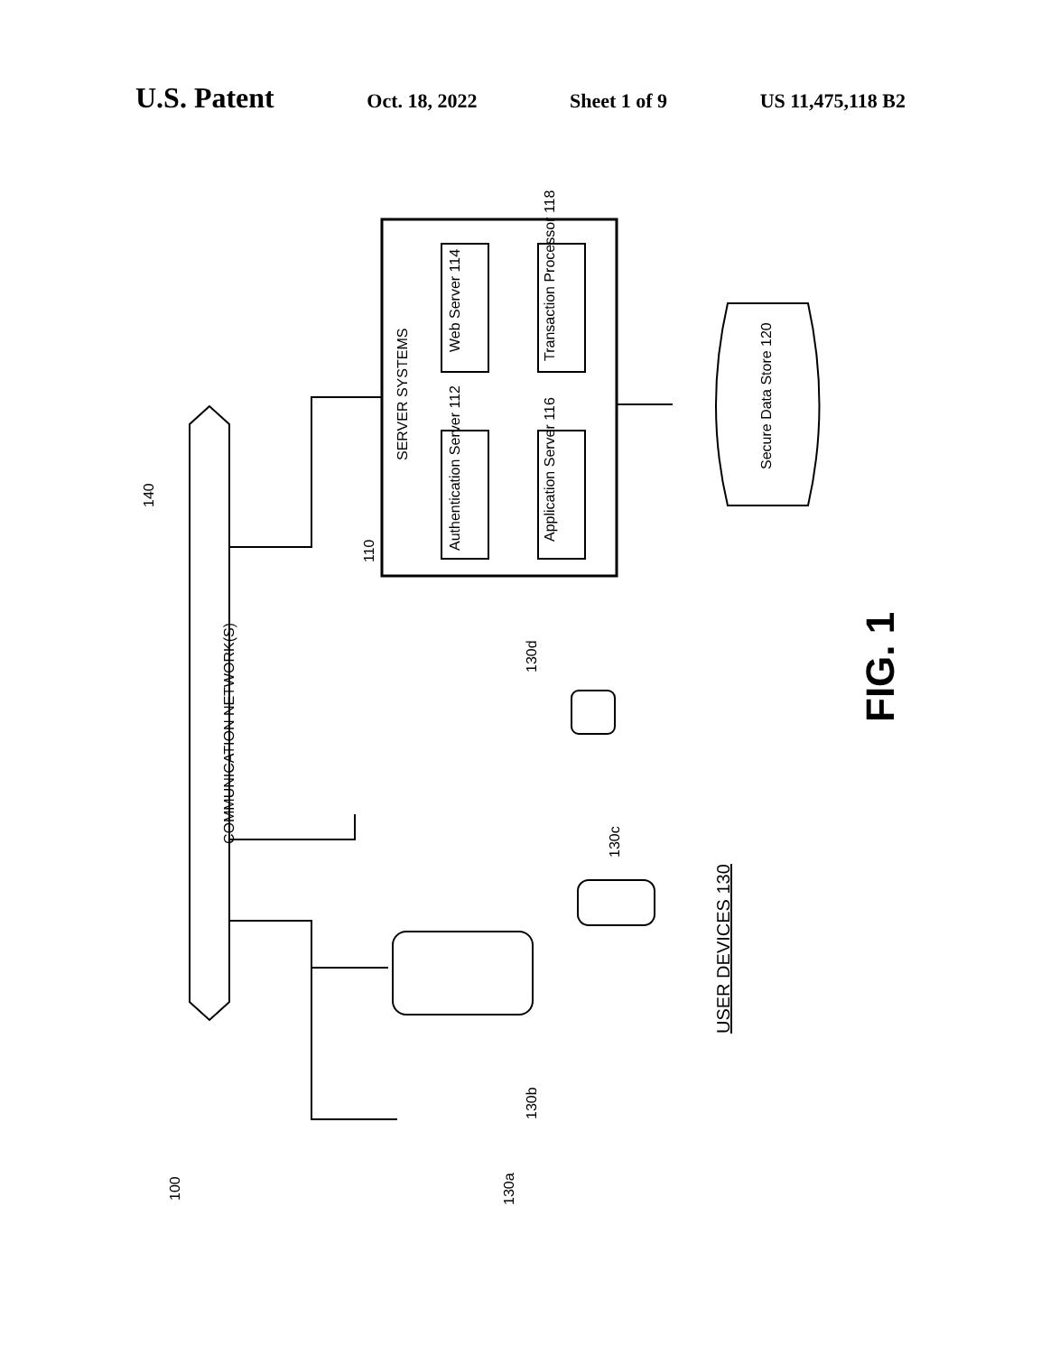U.S. Patent Oct. 18, 2022 Sheet 1 of 9 US 11,475,118 B2
COMMUNICATION NETWORK(S)
140
SERVER SYSTEMS
110
Web Server 114
Transaction Processor 118
Authentication Server 112
Application Server 116
Secure Data Store 120
130d
130c
130b
130a
100
USER DEVICES 130
FIG. 1